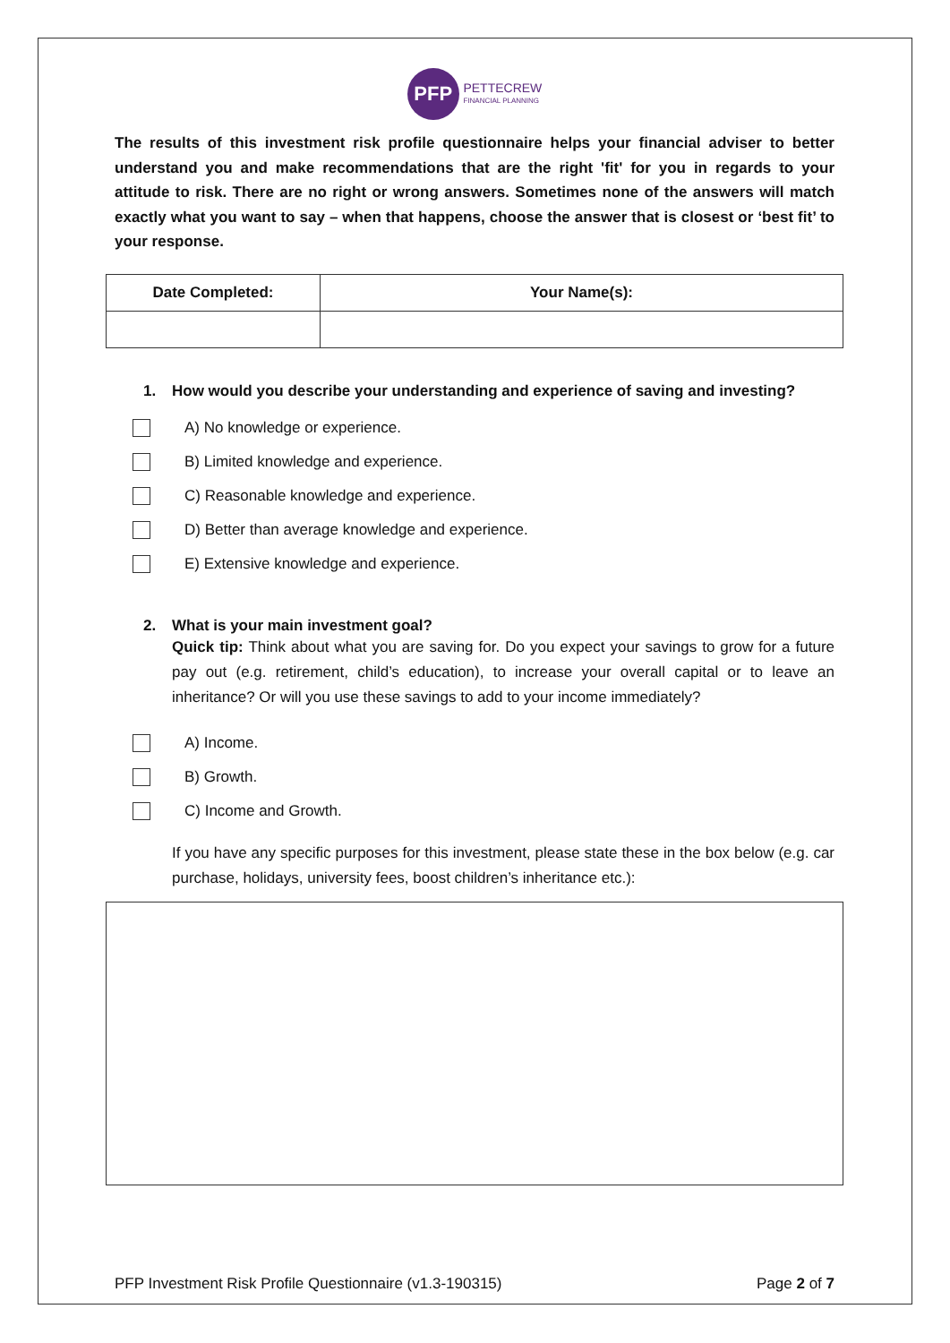PFP PETTECREW
FINANCIAL PLANNING
The results of this investment risk profile questionnaire helps your financial adviser to better understand you and make recommendations that are the right 'fit' for you in regards to your attitude to risk. There are no right or wrong answers. Sometimes none of the answers will match exactly what you want to say – when that happens, choose the answer that is closest or ‘best fit’ to your response.
| Date Completed: | Your Name(s): |
| --- | --- |
1. How would you describe your understanding and experience of saving and investing?
A) No knowledge or experience.
B) Limited knowledge and experience.
C) Reasonable knowledge and experience.
D) Better than average knowledge and experience.
E) Extensive knowledge and experience.
2. What is your main investment goal?
Quick tip: Think about what you are saving for. Do you expect your savings to grow for a future pay out (e.g. retirement, child’s education), to increase your overall capital or to leave an inheritance? Or will you use these savings to add to your income immediately?
A) Income.
B) Growth.
C) Income and Growth.
If you have any specific purposes for this investment, please state these in the box below (e.g. car purchase, holidays, university fees, boost children’s inheritance etc.):
PFP Investment Risk Profile Questionnaire (v1.3-190315) Page 2 of 7